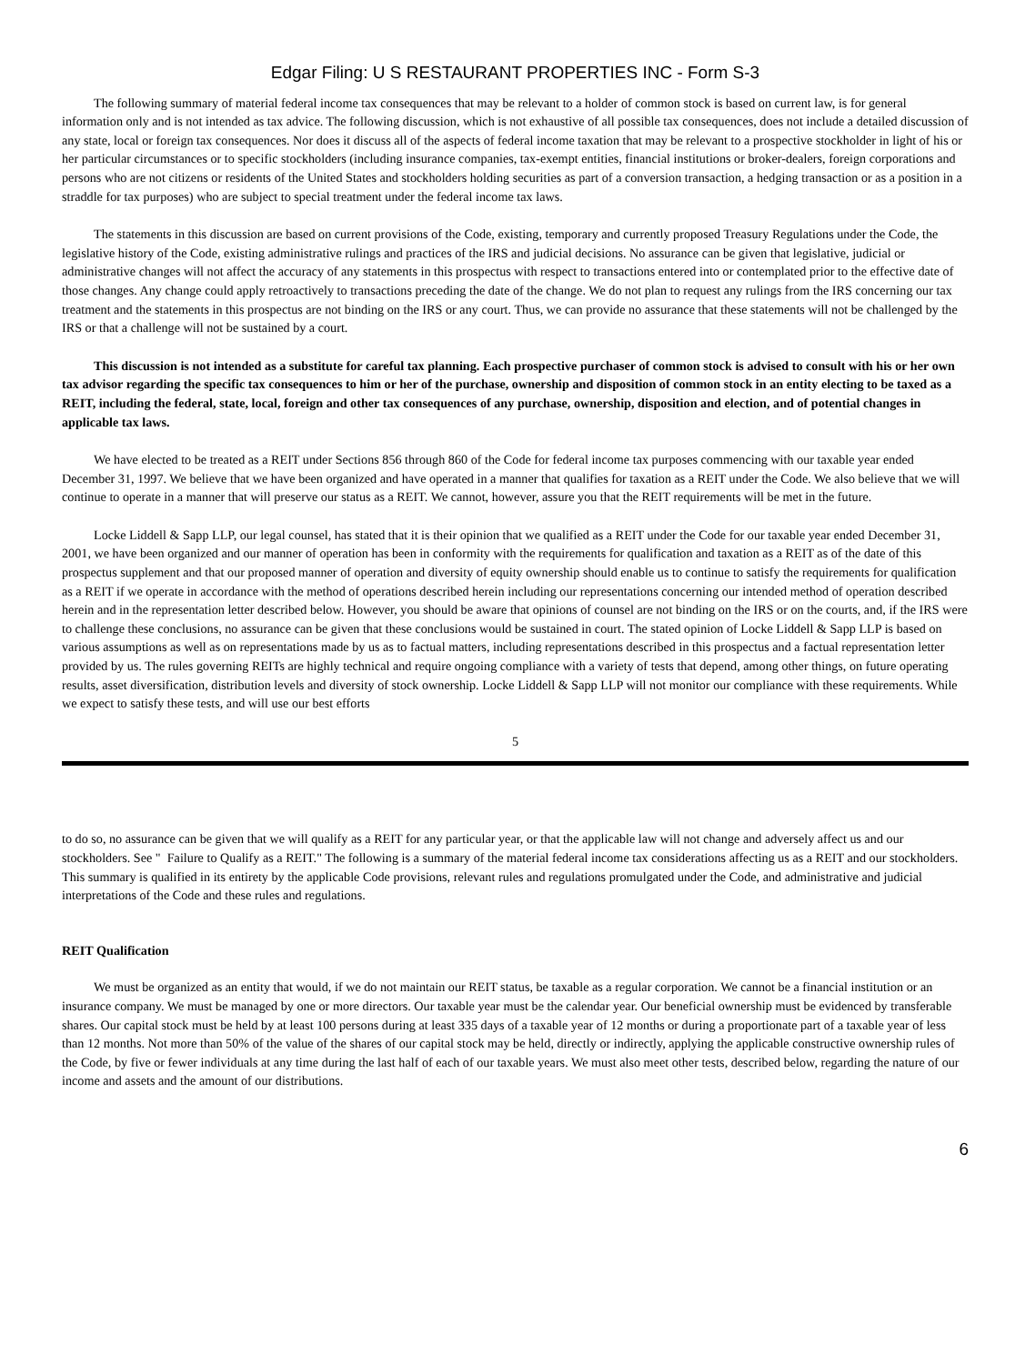Edgar Filing: U S RESTAURANT PROPERTIES INC - Form S-3
The following summary of material federal income tax consequences that may be relevant to a holder of common stock is based on current law, is for general information only and is not intended as tax advice. The following discussion, which is not exhaustive of all possible tax consequences, does not include a detailed discussion of any state, local or foreign tax consequences. Nor does it discuss all of the aspects of federal income taxation that may be relevant to a prospective stockholder in light of his or her particular circumstances or to specific stockholders (including insurance companies, tax-exempt entities, financial institutions or broker-dealers, foreign corporations and persons who are not citizens or residents of the United States and stockholders holding securities as part of a conversion transaction, a hedging transaction or as a position in a straddle for tax purposes) who are subject to special treatment under the federal income tax laws.
The statements in this discussion are based on current provisions of the Code, existing, temporary and currently proposed Treasury Regulations under the Code, the legislative history of the Code, existing administrative rulings and practices of the IRS and judicial decisions. No assurance can be given that legislative, judicial or administrative changes will not affect the accuracy of any statements in this prospectus with respect to transactions entered into or contemplated prior to the effective date of those changes. Any change could apply retroactively to transactions preceding the date of the change. We do not plan to request any rulings from the IRS concerning our tax treatment and the statements in this prospectus are not binding on the IRS or any court. Thus, we can provide no assurance that these statements will not be challenged by the IRS or that a challenge will not be sustained by a court.
This discussion is not intended as a substitute for careful tax planning. Each prospective purchaser of common stock is advised to consult with his or her own tax advisor regarding the specific tax consequences to him or her of the purchase, ownership and disposition of common stock in an entity electing to be taxed as a REIT, including the federal, state, local, foreign and other tax consequences of any purchase, ownership, disposition and election, and of potential changes in applicable tax laws.
We have elected to be treated as a REIT under Sections 856 through 860 of the Code for federal income tax purposes commencing with our taxable year ended December 31, 1997. We believe that we have been organized and have operated in a manner that qualifies for taxation as a REIT under the Code. We also believe that we will continue to operate in a manner that will preserve our status as a REIT. We cannot, however, assure you that the REIT requirements will be met in the future.
Locke Liddell & Sapp LLP, our legal counsel, has stated that it is their opinion that we qualified as a REIT under the Code for our taxable year ended December 31, 2001, we have been organized and our manner of operation has been in conformity with the requirements for qualification and taxation as a REIT as of the date of this prospectus supplement and that our proposed manner of operation and diversity of equity ownership should enable us to continue to satisfy the requirements for qualification as a REIT if we operate in accordance with the method of operations described herein including our representations concerning our intended method of operation described herein and in the representation letter described below. However, you should be aware that opinions of counsel are not binding on the IRS or on the courts, and, if the IRS were to challenge these conclusions, no assurance can be given that these conclusions would be sustained in court. The stated opinion of Locke Liddell & Sapp LLP is based on various assumptions as well as on representations made by us as to factual matters, including representations described in this prospectus and a factual representation letter provided by us. The rules governing REITs are highly technical and require ongoing compliance with a variety of tests that depend, among other things, on future operating results, asset diversification, distribution levels and diversity of stock ownership. Locke Liddell & Sapp LLP will not monitor our compliance with these requirements. While we expect to satisfy these tests, and will use our best efforts
5
to do so, no assurance can be given that we will qualify as a REIT for any particular year, or that the applicable law will not change and adversely affect us and our stockholders. See " Failure to Qualify as a REIT." The following is a summary of the material federal income tax considerations affecting us as a REIT and our stockholders. This summary is qualified in its entirety by the applicable Code provisions, relevant rules and regulations promulgated under the Code, and administrative and judicial interpretations of the Code and these rules and regulations.
REIT Qualification
We must be organized as an entity that would, if we do not maintain our REIT status, be taxable as a regular corporation. We cannot be a financial institution or an insurance company. We must be managed by one or more directors. Our taxable year must be the calendar year. Our beneficial ownership must be evidenced by transferable shares. Our capital stock must be held by at least 100 persons during at least 335 days of a taxable year of 12 months or during a proportionate part of a taxable year of less than 12 months. Not more than 50% of the value of the shares of our capital stock may be held, directly or indirectly, applying the applicable constructive ownership rules of the Code, by five or fewer individuals at any time during the last half of each of our taxable years. We must also meet other tests, described below, regarding the nature of our income and assets and the amount of our distributions.
6